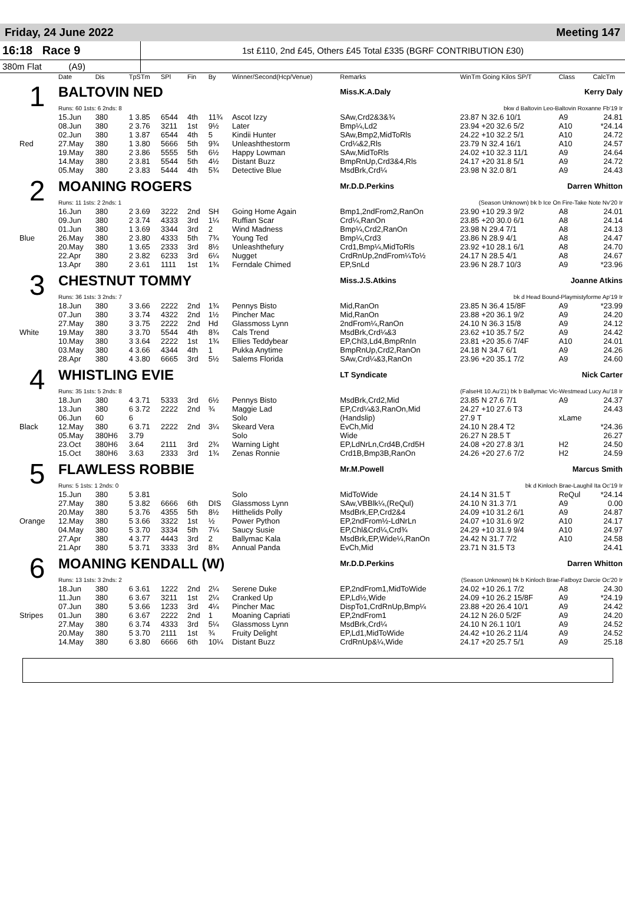Friday, 24 June 2022 Meeting 147
16:18 Race 9
1st £110, 2nd £45, Others £45 Total £335 (BGRF CONTRIBUTION £30)
380m Flat (A9)
| | Date | Dis | TpSTm | SPl | Fin | By | Winner/Second(Hcp/Venue) | Remarks | WinTm Going Kilos SP/T | Class | CalcTm |
| --- | --- | --- | --- | --- | --- | --- | --- | --- | --- | --- | --- |
| 1 | BALTOVIN NED | | | | | | | Miss.K.A.Daly Kerry Daly | | | |
| | Runs: 60 1sts: 6 2nds: 8 | | | | | | | bkw d Baltovin Leo-Baltovin Roxanne Fb'19 Ir | | | |
| | 15.Jun | 380 | 1 3.85 | 6544 | 4th | 11¾ | Ascot Izzy | SAw,Crd2&3&¾ | 23.87 N 32.6 10/1 | A9 | 24.81 |
| | 08.Jun | 380 | 2 3.76 | 3211 | 1st | 9½ | Later | Bmp¼,Ld2 | 23.94 +20 32.6 5/2 | A10 | *24.14 |
| | 02.Jun | 380 | 1 3.87 | 6544 | 4th | 5 | Kindii Hunter | SAw,Bmp2,MidToRls | 24.22 +10 32.2 5/1 | A10 | 24.72 |
| Red | 27.May | 380 | 1 3.80 | 5666 | 5th | 9¾ | Unleashthestorm | Crd¼&2,Rls | 23.79 N 32.4 16/1 | A10 | 24.57 |
| | 19.May | 380 | 2 3.86 | 5555 | 5th | 6½ | Happy Lowman | SAw,MidToRls | 24.02 +10 32.3 11/1 | A9 | 24.64 |
| | 14.May | 380 | 2 3.81 | 5544 | 5th | 4½ | Distant Buzz | BmpRnUp,Crd3&4,Rls | 24.17 +20 31.8 5/1 | A9 | 24.72 |
| | 05.May | 380 | 2 3.83 | 5444 | 4th | 5¾ | Detective Blue | MsdBrk,Crd¼ | 23.98 N 32.0 8/1 | A9 | 24.43 |
| 2 | MOANING ROGERS | | | | | | | Mr.D.D.Perkins Darren Whitton | | | |
| | Runs: 11 1sts: 2 2nds: 1 | | | | | | | (Season Unknown) bk b Ice On Fire-Take Note Nv'20 Ir | | | |
| | 16.Jun | 380 | 2 3.69 | 3222 | 2nd | SH | Going Home Again | Bmp1,2ndFrom2,RanOn | 23.90 +10 29.3 9/2 | A8 | 24.01 |
| | 09.Jun | 380 | 2 3.74 | 4333 | 3rd | 1¼ | Ruffian Scar | Crd¼,RanOn | 23.85 +20 30.0 6/1 | A8 | 24.14 |
| | 01.Jun | 380 | 1 3.69 | 3344 | 3rd | 2 | Wind Madness | Bmp¼,Crd2,RanOn | 23.98 N 29.4 7/1 | A8 | 24.13 |
| Blue | 26.May | 380 | 2 3.80 | 4333 | 5th | 7¾ | Young Ted | Bmp¼,Crd3 | 23.86 N 28.9 4/1 | A8 | 24.47 |
| | 20.May | 380 | 1 3.65 | 2333 | 3rd | 8½ | Unleashthefury | Crd1,Bmp¼,MidToRls | 23.92 +10 28.1 6/1 | A8 | 24.70 |
| | 22.Apr | 380 | 2 3.82 | 6233 | 3rd | 6¼ | Nugget | CrdRnUp,2ndFrom¼To½ | 24.17 N 28.5 4/1 | A8 | 24.67 |
| | 13.Apr | 380 | 2 3.61 | 1111 | 1st | 1¾ | Ferndale Chimed | EP,SnLd | 23.96 N 28.7 10/3 | A9 | *23.96 |
| 3 | CHESTNUT TOMMY | | | | | | | Miss.J.S.Atkins Joanne Atkins | | | |
| | Runs: 36 1sts: 3 2nds: 7 | | | | | | | bk d Head Bound-Playmistyforme Ap'19 Ir | | | |
| | 18.Jun | 380 | 3 3.66 | 2222 | 2nd | 1¾ | Pennys Bisto | Mid,RanOn | 23.85 N 36.4 15/8F | A9 | *23.99 |
| | 07.Jun | 380 | 3 3.74 | 4322 | 2nd | 1½ | Pincher Mac | Mid,RanOn | 23.88 +20 36.1 9/2 | A9 | 24.20 |
| | 27.May | 380 | 3 3.75 | 2222 | 2nd | Hd | Glassmoss Lynn | 2ndFrom¼,RanOn | 24.10 N 36.3 15/8 | A9 | 24.12 |
| White | 19.May | 380 | 3 3.70 | 5544 | 4th | 8¾ | Cals Trend | MsdBrk,Crd¼&3 | 23.62 +10 35.7 5/2 | A9 | 24.42 |
| | 10.May | 380 | 3 3.64 | 2222 | 1st | 1¾ | Ellies Teddybear | EP,Chl3,Ld4,BmpRnIn | 23.81 +20 35.6 7/4F | A10 | 24.01 |
| | 03.May | 380 | 4 3.66 | 4344 | 4th | 1 | Pukka Anytime | BmpRnUp,Crd2,RanOn | 24.18 N 34.7 6/1 | A9 | 24.26 |
| | 28.Apr | 380 | 4 3.80 | 6665 | 3rd | 5½ | Salems Florida | SAw,Crd¼&3,RanOn | 23.96 +20 35.1 7/2 | A9 | 24.60 |
| 4 | WHISTLING EVIE | | | | | | | LT Syndicate Nick Carter | | | |
| | Runs: 35 1sts: 5 2nds: 8 | | | | | | | (FalseHt 10.Au'21) bk b Ballymac Vic-Westmead Lucy Au'18 Ir | | | |
| | 18.Jun | 380 | 4 3.71 | 5333 | 3rd | 6½ | Pennys Bisto | MsdBrk,Crd2,Mid | 23.85 N 27.6 7/1 | A9 | 24.37 |
| | 13.Jun | 380 | 6 3.72 | 2222 | 2nd | ¾ | Maggie Lad | EP,Crd¼&3,RanOn,Mid | 24.27 +10 27.6 T3 | | 24.43 |
| | 06.Jun | 60 | 6 | | | | Solo | (Handslip) | 27.9 T | xLame | |
| Black | 12.May | 380 | 6 3.71 | 2222 | 2nd | 3¼ | Skeard Vera | EvCh,Mid | 24.10 N 28.4 T2 | | *24.36 |
| | 05.May | 380H6 | 3.79 | | | | Solo | Wide | 26.27 N 28.5 T | | 26.27 |
| | 23.Oct | 380H6 | 3.64 | 2111 | 3rd | 2¾ | Warning Light | EP,LdNrLn,Crd4B,Crd5H | 24.08 +20 27.8 3/1 | H2 | 24.50 |
| | 15.Oct | 380H6 | 3.63 | 2333 | 3rd | 1¾ | Zenas Ronnie | Crd1B,Bmp3B,RanOn | 24.26 +20 27.6 7/2 | H2 | 24.59 |
| 5 | FLAWLESS ROBBIE | | | | | | | Mr.M.Powell Marcus Smith | | | |
| | Runs: 5 1sts: 1 2nds: 0 | | | | | | | bk d Kinloch Brae-Laughil Ita Oc'19 Ir | | | |
| | 15.Jun | 380 | 5 3.81 | | | | Solo | MidToWide | 24.14 N 31.5 T | ReQul | *24.14 |
| | 27.May | 380 | 5 3.82 | 6666 | 6th | DIS | Glassmoss Lynn | SAw,VBBlk¼,(ReQul) | 24.10 N 31.3 7/1 | A9 | 0.00 |
| | 20.May | 380 | 5 3.76 | 4355 | 5th | 8½ | Hitthelids Polly | MsdBrk,EP,Crd2&4 | 24.09 +10 31.2 6/1 | A9 | 24.87 |
| Orange | 12.May | 380 | 5 3.66 | 3322 | 1st | ½ | Power Python | EP,2ndFrom½-LdNrLn | 24.07 +10 31.6 9/2 | A10 | 24.17 |
| | 04.May | 380 | 5 3.70 | 3334 | 5th | 7¼ | Saucy Susie | EP,Chl&Crd¼,Crd¾ | 24.29 +10 31.9 9/4 | A10 | 24.97 |
| | 27.Apr | 380 | 4 3.77 | 4443 | 3rd | 2 | Ballymac Kala | MsdBrk,EP,Wide¼,RanOn | 24.42 N 31.7 7/2 | A10 | 24.58 |
| | 21.Apr | 380 | 5 3.71 | 3333 | 3rd | 8¾ | Annual Panda | EvCh,Mid | 23.71 N 31.5 T3 | | 24.41 |
| 6 | MOANING KENDALL (W) | | | | | | | Mr.D.D.Perkins Darren Whitton | | | |
| | Runs: 13 1sts: 3 2nds: 2 | | | | | | | (Season Unknown) bk b Kinloch Brae-Fatboyz Darcie Oc'20 Ir | | | |
| | 18.Jun | 380 | 6 3.61 | 1222 | 2nd | 2¼ | Serene Duke | EP,2ndFrom1,MidToWide | 24.02 +10 26.1 7/2 | A8 | 24.30 |
| | 11.Jun | 380 | 6 3.67 | 3211 | 1st | 2¼ | Cranked Up | EP,Ld½,Wide | 24.09 +10 26.2 15/8F | A9 | *24.19 |
| | 07.Jun | 380 | 5 3.66 | 1233 | 3rd | 4¼ | Pincher Mac | DispTo1,CrdRnUp,Bmp¼ | 23.88 +20 26.4 10/1 | A9 | 24.42 |
| Stripes | 01.Jun | 380 | 6 3.67 | 2222 | 2nd | 1 | Moaning Capriati | EP,2ndFrom1 | 24.12 N 26.0 5/2F | A9 | 24.20 |
| | 27.May | 380 | 6 3.74 | 4333 | 3rd | 5¼ | Glassmoss Lynn | MsdBrk,Crd¼ | 24.10 N 26.1 10/1 | A9 | 24.52 |
| | 20.May | 380 | 5 3.70 | 2111 | 1st | ¾ | Fruity Delight | EP,Ld1,MidToWide | 24.42 +10 26.2 11/4 | A9 | 24.52 |
| | 14.May | 380 | 6 3.80 | 6666 | 6th | 10¼ | Distant Buzz | CrdRnUp&¼,Wide | 24.17 +20 25.7 5/1 | A9 | 25.18 |